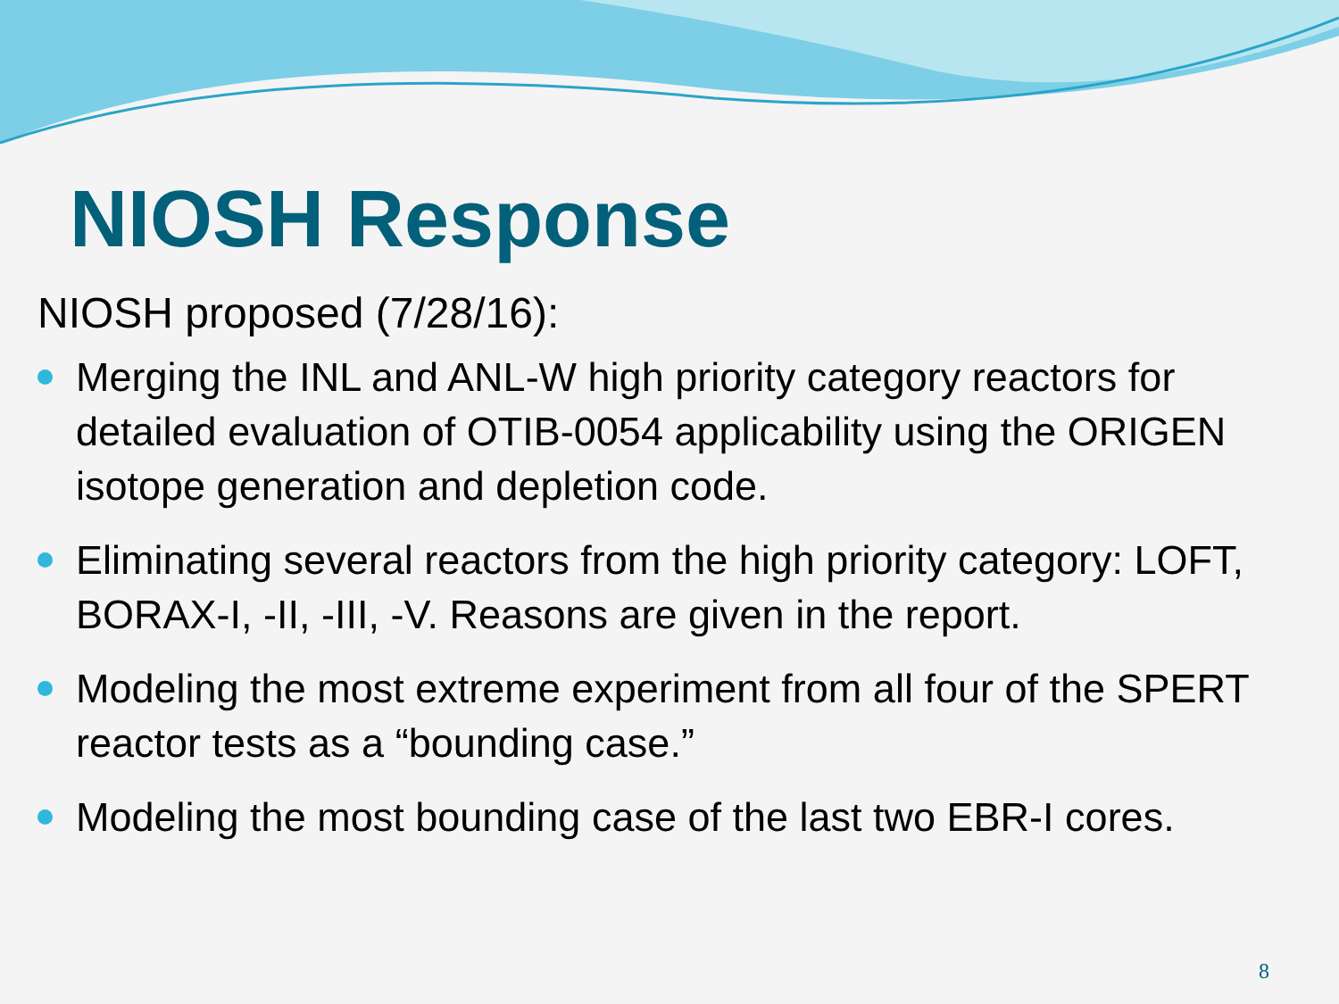NIOSH Response
NIOSH proposed (7/28/16):
Merging the INL and ANL-W high priority category reactors for detailed evaluation of OTIB-0054 applicability using the ORIGEN isotope generation and depletion code.
Eliminating several reactors from the high priority category: LOFT, BORAX-I, -II, -III, -V. Reasons are given in the report.
Modeling the most extreme experiment from all four of the SPERT reactor tests as a “bounding case.”
Modeling the most bounding case of the last two EBR-I cores.
8